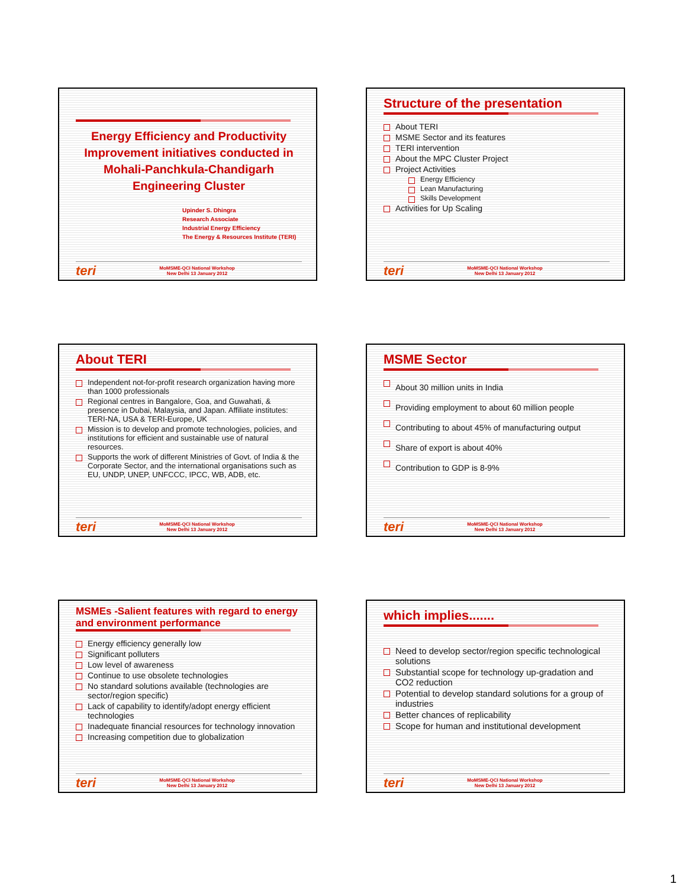Energy Efficiency and Productivity Improvement initiatives conducted in Mohali-Panchkula-Chandigarh Engineering Cluster
Upinder S. Dhingra
Research Associate
Industrial Energy Efficiency
The Energy & Resources Institute (TERI)
teri MoMSME-QCI National Workshop
New Delhi 13 January 2012
Structure of the presentation
About TERI
MSME Sector and its features
TERI intervention
About the MPC Cluster Project
Project Activities
Energy Efficiency
Lean Manufacturing
Skills Development
Activities for Up Scaling
teri MoMSME-QCI National Workshop
New Delhi 13 January 2012
About TERI
Independent not-for-profit research organization having more than 1000 professionals
Regional centres in Bangalore, Goa, and Guwahati, & presence in Dubai, Malaysia, and Japan. Affiliate institutes: TERI-NA, USA & TERI-Europe, UK
Mission is to develop and promote technologies, policies, and institutions for efficient and sustainable use of natural resources.
Supports the work of different Ministries of Govt. of India & the Corporate Sector, and the international organisations such as EU, UNDP, UNEP, UNFCCC, IPCC, WB, ADB, etc.
teri MoMSME-QCI National Workshop
New Delhi 13 January 2012
MSME Sector
About 30 million units in India
Providing employment to about 60 million people
Contributing to about 45% of manufacturing output
Share of export is about 40%
Contribution to GDP is 8-9%
teri MoMSME-QCI National Workshop
New Delhi 13 January 2012
MSMEs -Salient features with regard to energy and environment performance
Energy efficiency generally low
Significant polluters
Low level of awareness
Continue to use obsolete technologies
No standard solutions available (technologies are sector/region specific)
Lack of capability to identify/adopt energy efficient technologies
Inadequate financial resources for technology innovation
Increasing competition due to globalization
teri MoMSME-QCI National Workshop
New Delhi 13 January 2012
which implies.......
Need to develop sector/region specific technological solutions
Substantial scope for technology up-gradation and CO2 reduction
Potential to develop standard solutions for a group of industries
Better chances of replicability
Scope for human and institutional development
teri MoMSME-QCI National Workshop
New Delhi 13 January 2012
1